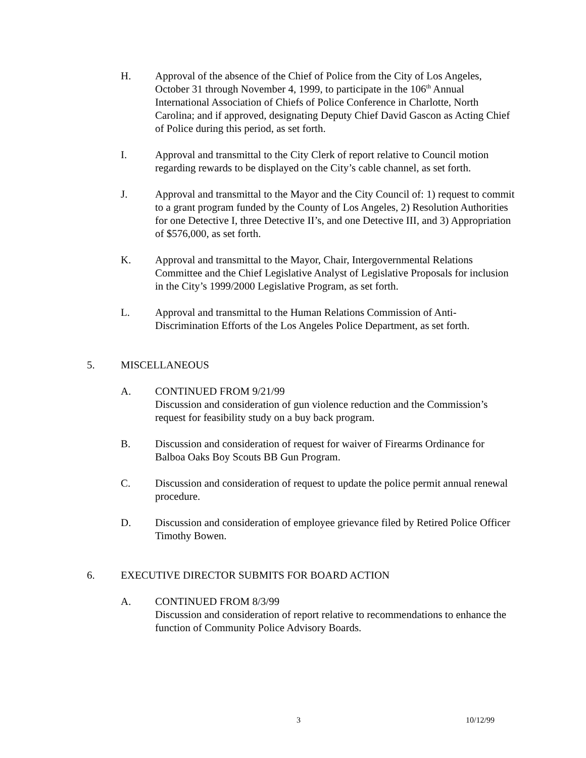H. Approval of the absence of the Chief of Police from the City of Los Angeles, October 31 through November 4, 1999, to participate in the 106<sup>th</sup> Annual International Association of Chiefs of Police Conference in Charlotte, North Carolina; and if approved, designating Deputy Chief David Gascon as Acting Chief of Police during this period, as set forth.
I. Approval and transmittal to the City Clerk of report relative to Council motion regarding rewards to be displayed on the City’s cable channel, as set forth.
J. Approval and transmittal to the Mayor and the City Council of: 1) request to commit to a grant program funded by the County of Los Angeles, 2) Resolution Authorities for one Detective I, three Detective II’s, and one Detective III, and 3) Appropriation of $576,000, as set forth.
K. Approval and transmittal to the Mayor, Chair, Intergovernmental Relations Committee and the Chief Legislative Analyst of Legislative Proposals for inclusion in the City’s 1999/2000 Legislative Program, as set forth.
L. Approval and transmittal to the Human Relations Commission of Anti-Discrimination Efforts of the Los Angeles Police Department, as set forth.
5. MISCELLANEOUS
A. CONTINUED FROM 9/21/99
Discussion and consideration of gun violence reduction and the Commission’s request for feasibility study on a buy back program.
B. Discussion and consideration of request for waiver of Firearms Ordinance for Balboa Oaks Boy Scouts BB Gun Program.
C. Discussion and consideration of request to update the police permit annual renewal procedure.
D. Discussion and consideration of employee grievance filed by Retired Police Officer Timothy Bowen.
6. EXECUTIVE DIRECTOR SUBMITS FOR BOARD ACTION
A. CONTINUED FROM 8/3/99
Discussion and consideration of report relative to recommendations to enhance the function of Community Police Advisory Boards.
3 10/12/99